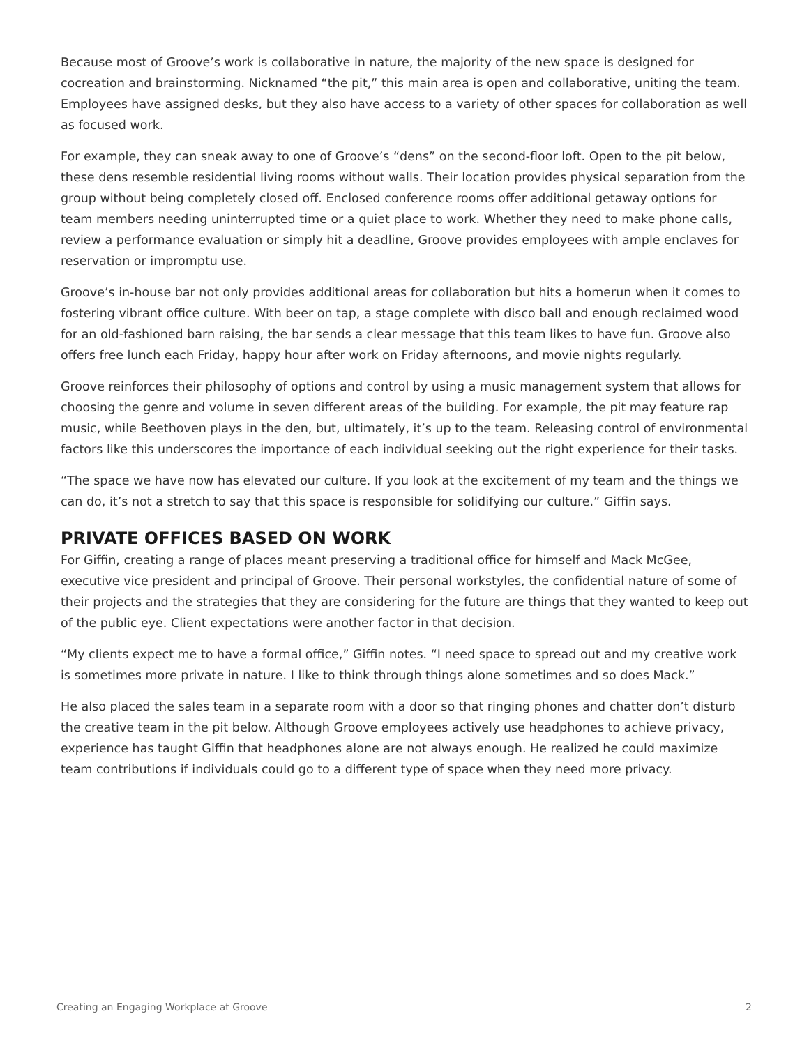Because most of Groove’s work is collaborative in nature, the majority of the new space is designed for cocreation and brainstorming. Nicknamed “the pit,” this main area is open and collaborative, uniting the team. Employees have assigned desks, but they also have access to a variety of other spaces for collaboration as well as focused work.
For example, they can sneak away to one of Groove’s “dens” on the second-floor loft. Open to the pit below, these dens resemble residential living rooms without walls. Their location provides physical separation from the group without being completely closed off. Enclosed conference rooms offer additional getaway options for team members needing uninterrupted time or a quiet place to work. Whether they need to make phone calls, review a performance evaluation or simply hit a deadline, Groove provides employees with ample enclaves for reservation or impromptu use.
Groove’s in-house bar not only provides additional areas for collaboration but hits a homerun when it comes to fostering vibrant office culture. With beer on tap, a stage complete with disco ball and enough reclaimed wood for an old-fashioned barn raising, the bar sends a clear message that this team likes to have fun. Groove also offers free lunch each Friday, happy hour after work on Friday afternoons, and movie nights regularly.
Groove reinforces their philosophy of options and control by using a music management system that allows for choosing the genre and volume in seven different areas of the building. For example, the pit may feature rap music, while Beethoven plays in the den, but, ultimately, it’s up to the team. Releasing control of environmental factors like this underscores the importance of each individual seeking out the right experience for their tasks.
“The space we have now has elevated our culture. If you look at the excitement of my team and the things we can do, it’s not a stretch to say that this space is responsible for solidifying our culture.” Giffin says.
PRIVATE OFFICES BASED ON WORK
For Giffin, creating a range of places meant preserving a traditional office for himself and Mack McGee, executive vice president and principal of Groove. Their personal workstyles, the confidential nature of some of their projects and the strategies that they are considering for the future are things that they wanted to keep out of the public eye. Client expectations were another factor in that decision.
“My clients expect me to have a formal office,” Giffin notes. “I need space to spread out and my creative work is sometimes more private in nature. I like to think through things alone sometimes and so does Mack.”
He also placed the sales team in a separate room with a door so that ringing phones and chatter don’t disturb the creative team in the pit below. Although Groove employees actively use headphones to achieve privacy, experience has taught Giffin that headphones alone are not always enough. He realized he could maximize team contributions if individuals could go to a different type of space when they need more privacy.
Creating an Engaging Workplace at Groove 2